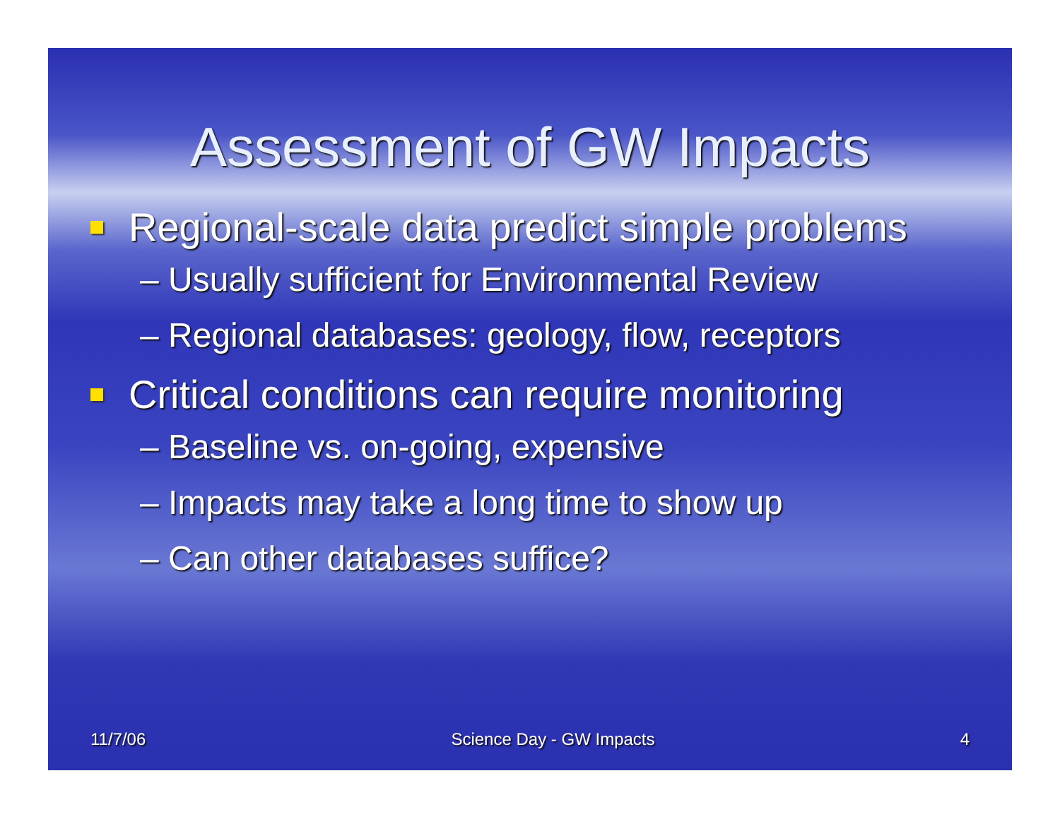Assessment of GW Impacts
Regional-scale data predict simple problems
– Usually sufficient for Environmental Review
– Regional databases: geology, flow, receptors
Critical conditions can require monitoring
– Baseline vs. on-going, expensive
– Impacts may take a long time to show up
– Can other databases suffice?
11/7/06 Science Day - GW Impacts 4